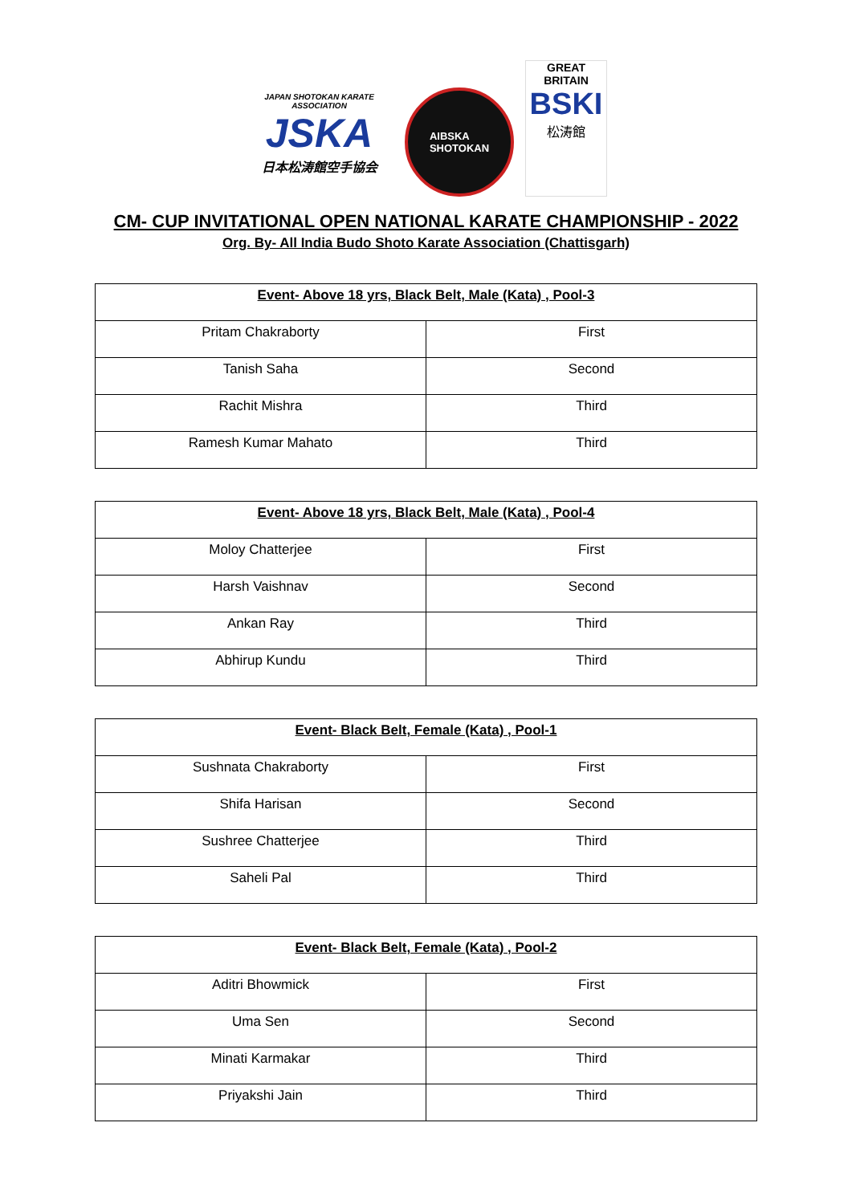JAPAN SHOTOKAN KARATE ASSOCIATION
JSKA
日本松涛館空手協会
AIBSKA
SHOTOKAN
GREAT BRITAIN
BSKI
松涛館
CM- CUP INVITATIONAL OPEN NATIONAL KARATE CHAMPIONSHIP - 2022
Org. By- All India Budo Shoto Karate Association (Chattisgarh)
| Event- Above 18 yrs, Black Belt, Male (Kata) , Pool-3 | |
| --- | --- |
| Pritam Chakraborty | First |
| Tanish Saha | Second |
| Rachit Mishra | Third |
| Ramesh Kumar Mahato | Third |
| Event- Above 18 yrs, Black Belt, Male (Kata) , Pool-4 | |
| --- | --- |
| Moloy Chatterjee | First |
| Harsh Vaishnav | Second |
| Ankan Ray | Third |
| Abhirup Kundu | Third |
| Event- Black Belt, Female (Kata) , Pool-1 | |
| --- | --- |
| Sushnata Chakraborty | First |
| Shifa Harisan | Second |
| Sushree Chatterjee | Third |
| Saheli Pal | Third |
| Event- Black Belt, Female (Kata) , Pool-2 | |
| --- | --- |
| Aditri Bhowmick | First |
| Uma Sen | Second |
| Minati Karmakar | Third |
| Priyakshi Jain | Third |